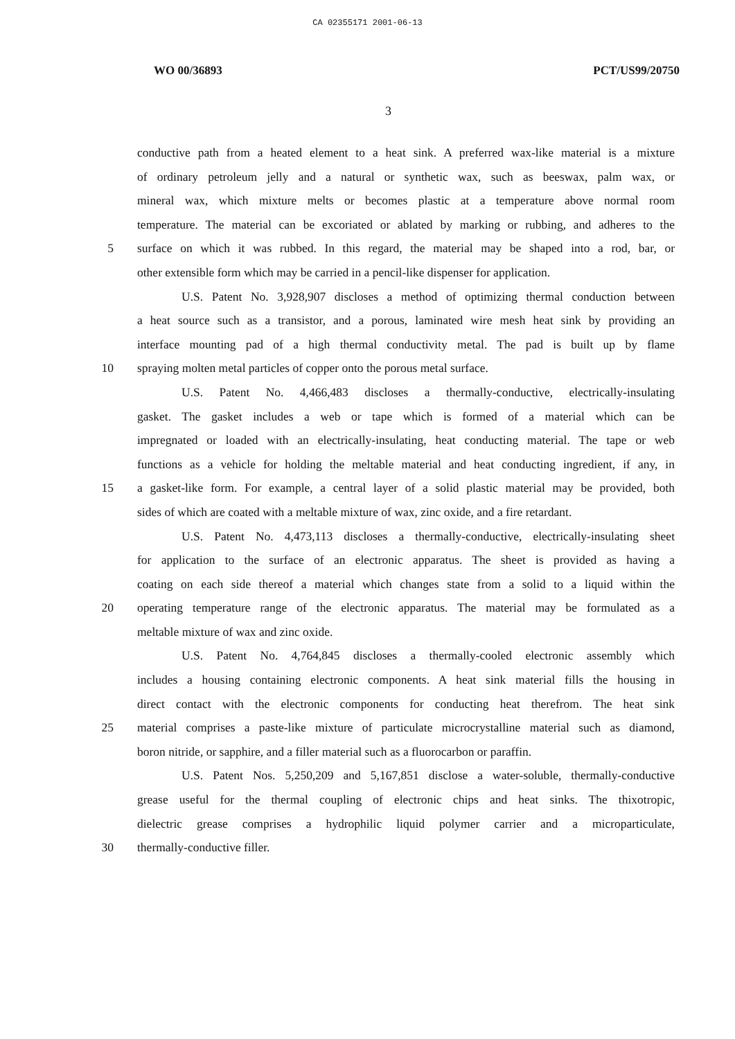CA 02355171 2001-06-13
WO 00/36893 PCT/US99/20750
3
conductive path from a heated element to a heat sink. A preferred wax-like material is a mixture
of ordinary petroleum jelly and a natural or synthetic wax, such as beeswax, palm wax, or
mineral wax, which mixture melts or becomes plastic at a temperature above normal room
temperature. The material can be excoriated or ablated by marking or rubbing, and adheres to the
5 surface on which it was rubbed. In this regard, the material may be shaped into a rod, bar, or
other extensible form which may be carried in a pencil-like dispenser for application.
U.S. Patent No. 3,928,907 discloses a method of optimizing thermal conduction between
a heat source such as a transistor, and a porous, laminated wire mesh heat sink by providing an
interface mounting pad of a high thermal conductivity metal. The pad is built up by flame
10 spraying molten metal particles of copper onto the porous metal surface.
U.S. Patent No. 4,466,483 discloses a thermally-conductive, electrically-insulating
gasket. The gasket includes a web or tape which is formed of a material which can be
impregnated or loaded with an electrically-insulating, heat conducting material. The tape or web
functions as a vehicle for holding the meltable material and heat conducting ingredient, if any, in
15 a gasket-like form. For example, a central layer of a solid plastic material may be provided, both
sides of which are coated with a meltable mixture of wax, zinc oxide, and a fire retardant.
U.S. Patent No. 4,473,113 discloses a thermally-conductive, electrically-insulating sheet
for application to the surface of an electronic apparatus. The sheet is provided as having a
coating on each side thereof a material which changes state from a solid to a liquid within the
20 operating temperature range of the electronic apparatus. The material may be formulated as a
meltable mixture of wax and zinc oxide.
U.S. Patent No. 4,764,845 discloses a thermally-cooled electronic assembly which
includes a housing containing electronic components. A heat sink material fills the housing in
direct contact with the electronic components for conducting heat therefrom. The heat sink
25 material comprises a paste-like mixture of particulate microcrystalline material such as diamond,
boron nitride, or sapphire, and a filler material such as a fluorocarbon or paraffin.
U.S. Patent Nos. 5,250,209 and 5,167,851 disclose a water-soluble, thermally-conductive
grease useful for the thermal coupling of electronic chips and heat sinks. The thixotropic,
dielectric grease comprises a hydrophilic liquid polymer carrier and a microparticulate,
30 thermally-conductive filler.